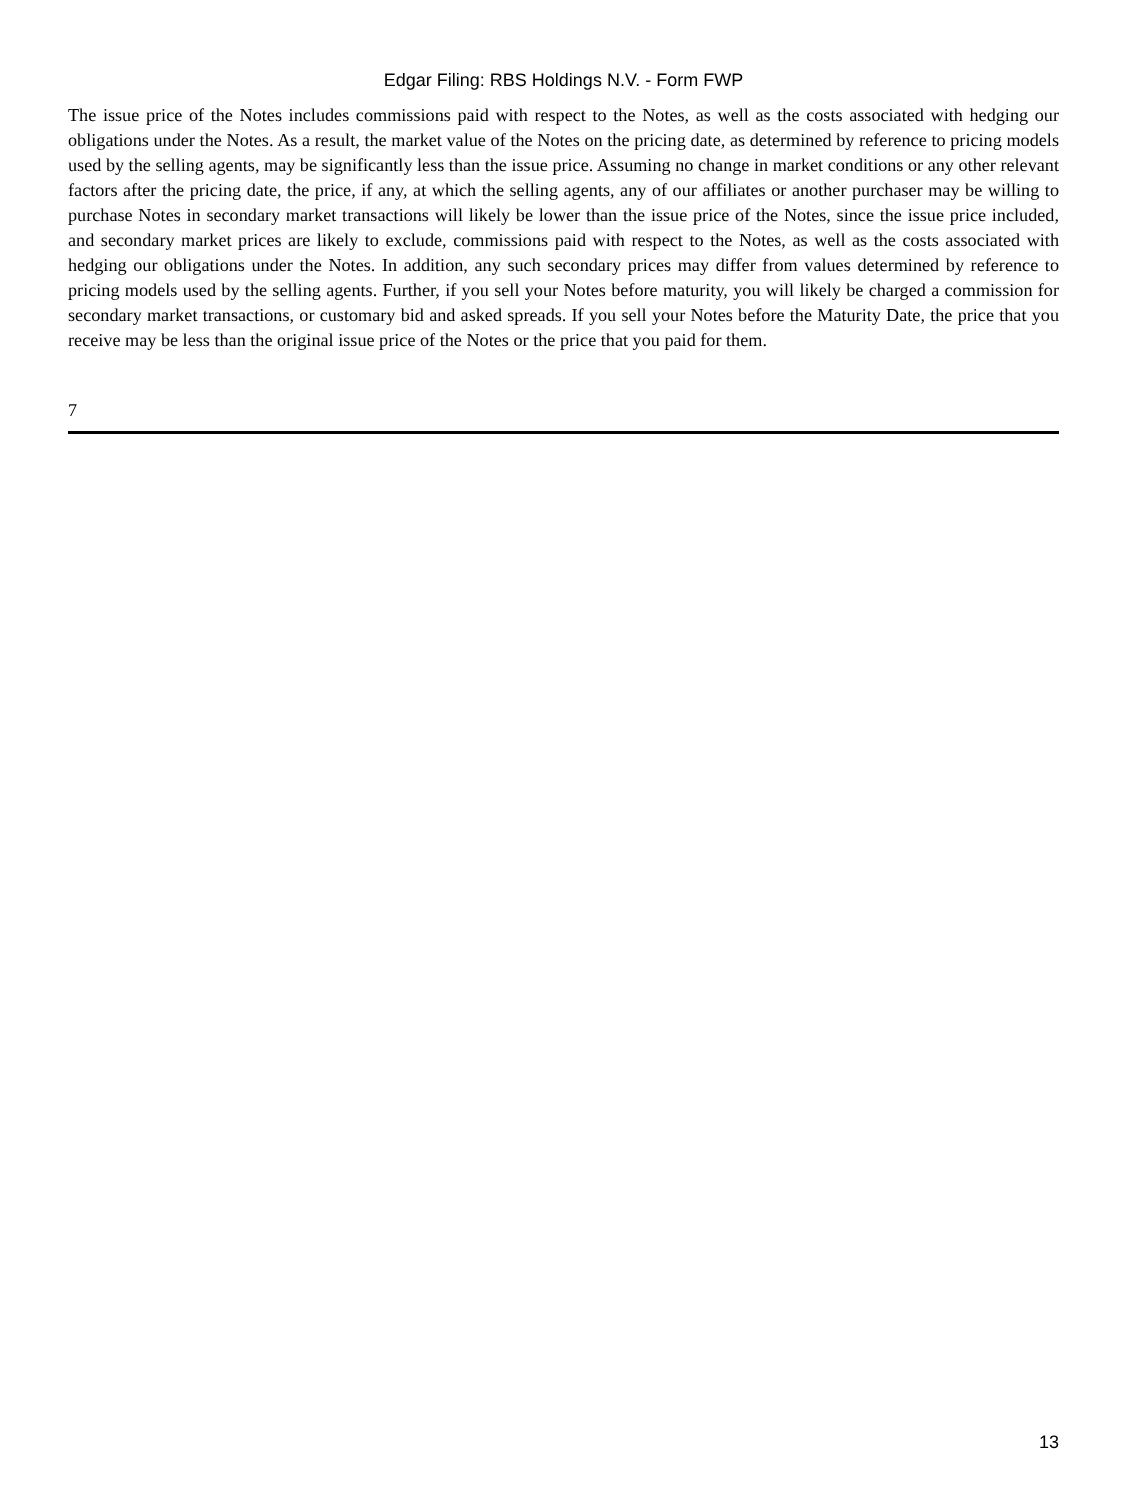Edgar Filing: RBS Holdings N.V. - Form FWP
The issue price of the Notes includes commissions paid with respect to the Notes, as well as the costs associated with hedging our obligations under the Notes. As a result, the market value of the Notes on the pricing date, as determined by reference to pricing models used by the selling agents, may be significantly less than the issue price. Assuming no change in market conditions or any other relevant factors after the pricing date, the price, if any, at which the selling agents, any of our affiliates or another purchaser may be willing to purchase Notes in secondary market transactions will likely be lower than the issue price of the Notes, since the issue price included, and secondary market prices are likely to exclude, commissions paid with respect to the Notes, as well as the costs associated with hedging our obligations under the Notes. In addition, any such secondary prices may differ from values determined by reference to pricing models used by the selling agents. Further, if you sell your Notes before maturity, you will likely be charged a commission for secondary market transactions, or customary bid and asked spreads. If you sell your Notes before the Maturity Date, the price that you receive may be less than the original issue price of the Notes or the price that you paid for them.
7
13